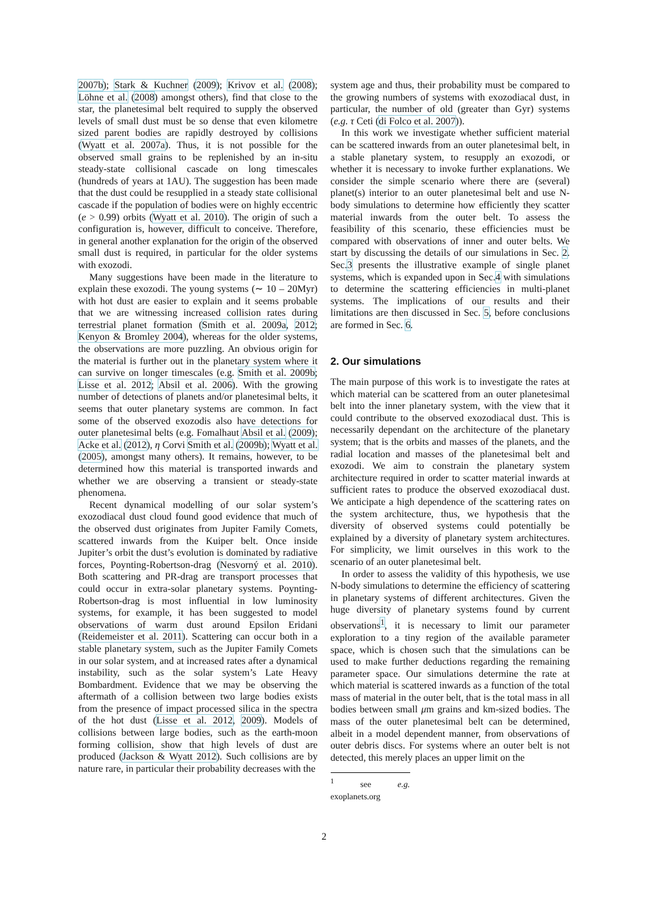2007b); Stark & Kuchner (2009); Krivov et al. (2008); Löhne et al. (2008) amongst others), find that close to the star, the planetesimal belt required to supply the observed levels of small dust must be so dense that even kilometre sized parent bodies are rapidly destroyed by collisions (Wyatt et al. 2007a). Thus, it is not possible for the observed small grains to be replenished by an in-situ steady-state collisional cascade on long timescales (hundreds of years at 1AU). The suggestion has been made that the dust could be resupplied in a steady state collisional cascade if the population of bodies were on highly eccentric (e > 0.99) orbits (Wyatt et al. 2010). The origin of such a configuration is, however, difficult to conceive. Therefore, in general another explanation for the origin of the observed small dust is required, in particular for the older systems with exozodi.
Many suggestions have been made in the literature to explain these exozodi. The young systems (∼ 10 – 20Myr) with hot dust are easier to explain and it seems probable that we are witnessing increased collision rates during terrestrial planet formation (Smith et al. 2009a, 2012; Kenyon & Bromley 2004), whereas for the older systems, the observations are more puzzling. An obvious origin for the material is further out in the planetary system where it can survive on longer timescales (e.g. Smith et al. 2009b; Lisse et al. 2012; Absil et al. 2006). With the growing number of detections of planets and/or planetesimal belts, it seems that outer planetary systems are common. In fact some of the observed exozodis also have detections for outer planetesimal belts (e.g. Fomalhaut Absil et al. (2009); Acke et al. (2012), η Corvi Smith et al. (2009b); Wyatt et al. (2005), amongst many others). It remains, however, to be determined how this material is transported inwards and whether we are observing a transient or steady-state phenomena.
Recent dynamical modelling of our solar system’s exozodiacal dust cloud found good evidence that much of the observed dust originates from Jupiter Family Comets, scattered inwards from the Kuiper belt. Once inside Jupiter’s orbit the dust’s evolution is dominated by radiative forces, Poynting-Robertson-drag (Nesvorný et al. 2010). Both scattering and PR-drag are transport processes that could occur in extra-solar planetary systems. Poynting-Robertson-drag is most influential in low luminosity systems, for example, it has been suggested to model observations of warm dust around Epsilon Eridani (Reidemeister et al. 2011). Scattering can occur both in a stable planetary system, such as the Jupiter Family Comets in our solar system, and at increased rates after a dynamical instability, such as the solar system’s Late Heavy Bombardment. Evidence that we may be observing the aftermath of a collision between two large bodies exists from the presence of impact processed silica in the spectra of the hot dust (Lisse et al. 2012, 2009). Models of collisions between large bodies, such as the earth-moon forming collision, show that high levels of dust are produced (Jackson & Wyatt 2012). Such collisions are by nature rare, in particular their probability decreases with the
system age and thus, their probability must be compared to the growing numbers of systems with exozodiacal dust, in particular, the number of old (greater than Gyr) systems (e.g. τ Ceti (di Folco et al. 2007)).
In this work we investigate whether sufficient material can be scattered inwards from an outer planetesimal belt, in a stable planetary system, to resupply an exozodi, or whether it is necessary to invoke further explanations. We consider the simple scenario where there are (several) planet(s) interior to an outer planetesimal belt and use N-body simulations to determine how efficiently they scatter material inwards from the outer belt. To assess the feasibility of this scenario, these efficiencies must be compared with observations of inner and outer belts. We start by discussing the details of our simulations in Sec. 2. Sec.3 presents the illustrative example of single planet systems, which is expanded upon in Sec.4 with simulations to determine the scattering efficiencies in multi-planet systems. The implications of our results and their limitations are then discussed in Sec. 5, before conclusions are formed in Sec. 6.
2. Our simulations
The main purpose of this work is to investigate the rates at which material can be scattered from an outer planetesimal belt into the inner planetary system, with the view that it could contribute to the observed exozodiacal dust. This is necessarily dependant on the architecture of the planetary system; that is the orbits and masses of the planets, and the radial location and masses of the planetesimal belt and exozodi. We aim to constrain the planetary system architecture required in order to scatter material inwards at sufficient rates to produce the observed exozodiacal dust. We anticipate a high dependence of the scattering rates on the system architecture, thus, we hypothesis that the diversity of observed systems could potentially be explained by a diversity of planetary system architectures. For simplicity, we limit ourselves in this work to the scenario of an outer planetesimal belt.
In order to assess the validity of this hypothesis, we use N-body simulations to determine the efficiency of scattering in planetary systems of different architectures. Given the huge diversity of planetary systems found by current observations<sup>1</sup>, it is necessary to limit our parameter exploration to a tiny region of the available parameter space, which is chosen such that the simulations can be used to make further deductions regarding the remaining parameter space. Our simulations determine the rate at which material is scattered inwards as a function of the total mass of material in the outer belt, that is the total mass in all bodies between small μm grains and km-sized bodies. The mass of the outer planetesimal belt can be determined, albeit in a model dependent manner, from observations of outer debris discs. For systems where an outer belt is not detected, this merely places an upper limit on the
<sup>1</sup> see e.g. exoplanets.org
2